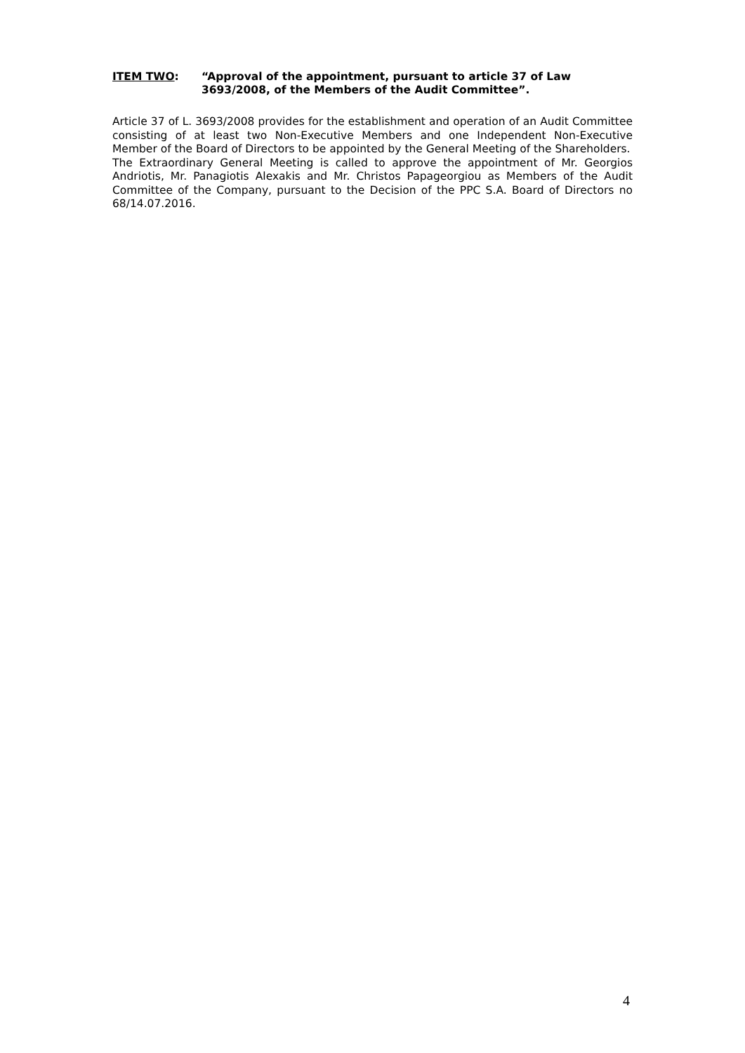ITEM TWO: “Approval of the appointment, pursuant to article 37 of Law 3693/2008, of the Members of the Audit Committee”.
Article 37 of L. 3693/2008 provides for the establishment and operation of an Audit Committee consisting of at least two Non-Executive Members and one Independent Non-Executive Member of the Board of Directors to be appointed by the General Meeting of the Shareholders.
The Extraordinary General Meeting is called to approve the appointment of Mr. Georgios Andriotis, Mr. Panagiotis Alexakis and Mr. Christos Papageorgiou as Members of the Audit Committee of the Company, pursuant to the Decision of the PPC S.A. Board of Directors no 68/14.07.2016.
4